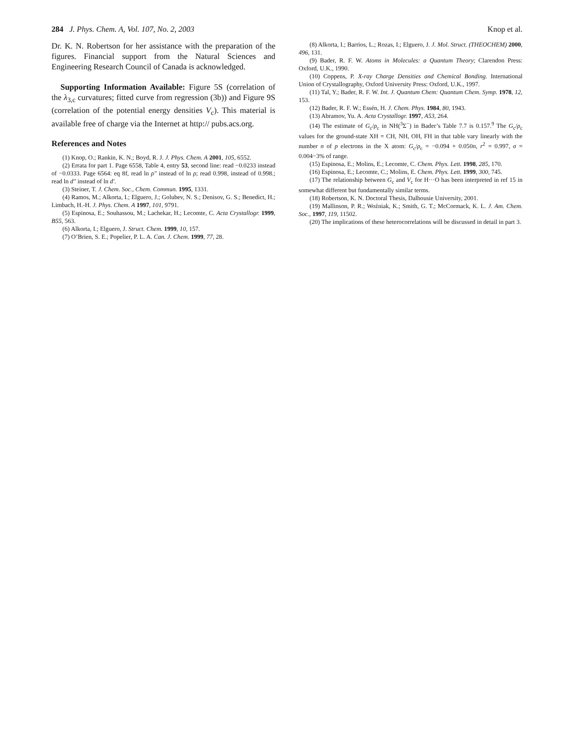284 J. Phys. Chem. A, Vol. 107, No. 2, 2003 Knop et al.
Dr. K. N. Robertson for her assistance with the preparation of the figures. Financial support from the Natural Sciences and Engineering Research Council of Canada is acknowledged.
Supporting Information Available: Figure 5S (correlation of the λ<sub>3,c</sub> curvatures; fitted curve from regression (3b)) and Figure 9S (correlation of the potential energy densities V<sub>c</sub>). This material is available free of charge via the Internet at http:// pubs.acs.org.
References and Notes
(1) Knop, O.; Rankin, K. N.; Boyd, R. J. J. Phys. Chem. A 2001, 105, 6552.
(2) Errata for part 1. Page 6558, Table 4, entry 53, second line: read −0.0233 instead of −0.0333. Page 6564: eq 8f, read ln ρ″ instead of ln ρ; read 0.998, instead of 0.998.; read ln d″ instead of ln d′.
(3) Steiner, T. J. Chem. Soc., Chem. Commun. 1995, 1331.
(4) Ramos, M.; Alkorta, I.; Elguero, J.; Golubev, N. S.; Denisov, G. S.; Benedict, H.; Limbach, H.-H. J. Phys. Chem. A 1997, 101, 9791.
(5) Espinosa, E.; Souhassou, M.; Lachekar, H.; Lecomte, C. Acta Crystallogr. 1999, B55, 563.
(6) Alkorta, I.; Elguero, J. Struct. Chem. 1999, 10, 157.
(7) O’Brien, S. E.; Popelier, P. L. A. Can. J. Chem. 1999, 77, 28.
(8) Alkorta, I.; Barrios, L.; Rozas, I.; Elguero, J. J. Mol. Struct. (THEOCHEM) 2000, 496, 131.
(9) Bader, R. F. W. Atoms in Molecules: a Quantum Theory; Clarendon Press: Oxford, U.K., 1990.
(10) Coppens, P. X-ray Charge Densities and Chemical Bonding. International Union of Crystallography, Oxford University Press: Oxford, U.K., 1997.
(11) Tal, Y.; Bader, R. F. W. Int. J. Quantum Chem: Quantum Chem. Symp. 1978, 12, 153.
(12) Bader, R. F. W.; Essén, H. J. Chem. Phys. 1984, 80, 1943.
(13) Abramov, Yu. A. Acta Crystallogr. 1997, A53, 264.
(14) The estimate of G<sub>c</sub>/ρ<sub>c</sub> in NH(<sup>3</sup>Σ<sup>−</sup>) in Bader’s Table 7.7 is 0.157.<sup>9</sup> The G<sub>c</sub>/ρ<sub>c</sub> values for the ground-state XH = CH, NH, OH, FH in that table vary linearly with the number n of p electrons in the X atom: G<sub>c</sub>/ρ<sub>c</sub> = −0.094 + 0.050n, r<sup>2</sup> = 0.997, σ = 0.004−3% of range.
(15) Espinosa, E.; Molins, E.; Lecomte, C. Chem. Phys. Lett. 1998, 285, 170.
(16) Espinosa, E.; Lecomte, C.; Molins, E. Chem. Phys. Lett. 1999, 300, 745.
(17) The relationship between G<sub>c</sub> and V<sub>c</sub> for H···O has been interpreted in ref 15 in somewhat different but fundamentally similar terms.
(18) Robertson, K. N. Doctoral Thesis, Dalhousie University, 2001.
(19) Mallinson, P. R.; Woźniak, K.; Smith, G. T.; McCormack, K. L. J. Am. Chem. Soc., 1997, 119, 11502.
(20) The implications of these heterocorrelations will be discussed in detail in part 3.